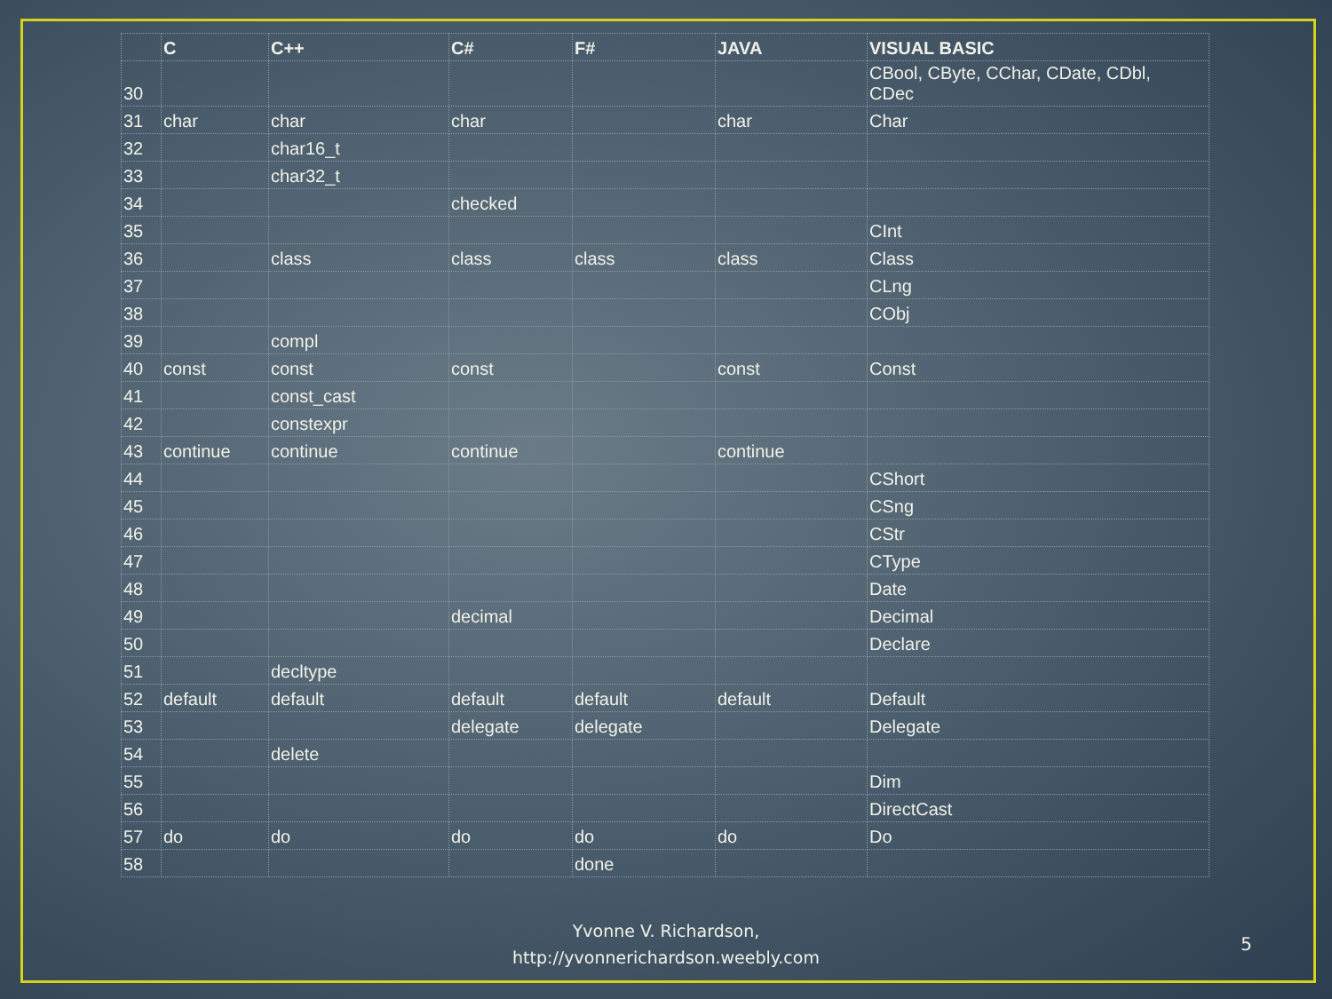| | C | C++ | C# | F# | JAVA | VISUAL BASIC |
| --- | --- | --- | --- | --- | --- | --- |
| 30 | | | | | | CBool, CByte, CChar, CDate, CDbl, CDec |
| 31 | char | char | char | | char | Char |
| 32 | | char16_t | | | | |
| 33 | | char32_t | | | | |
| 34 | | | checked | | | |
| 35 | | | | | | CInt |
| 36 | | class | class | class | class | Class |
| 37 | | | | | | CLng |
| 38 | | | | | | CObj |
| 39 | | compl | | | | |
| 40 | const | const | const | | const | Const |
| 41 | | const_cast | | | | |
| 42 | | constexpr | | | | |
| 43 | continue | continue | continue | | continue | |
| 44 | | | | | | CShort |
| 45 | | | | | | CSng |
| 46 | | | | | | CStr |
| 47 | | | | | | CType |
| 48 | | | | | | Date |
| 49 | | | decimal | | | Decimal |
| 50 | | | | | | Declare |
| 51 | | decltype | | | | |
| 52 | default | default | default | default | default | Default |
| 53 | | | delegate | delegate | | Delegate |
| 54 | | delete | | | | |
| 55 | | | | | | Dim |
| 56 | | | | | | DirectCast |
| 57 | do | do | do | do | do | Do |
| 58 | | | | done | | |
Yvonne V. Richardson,
http://yvonnerichardson.weebly.com
5